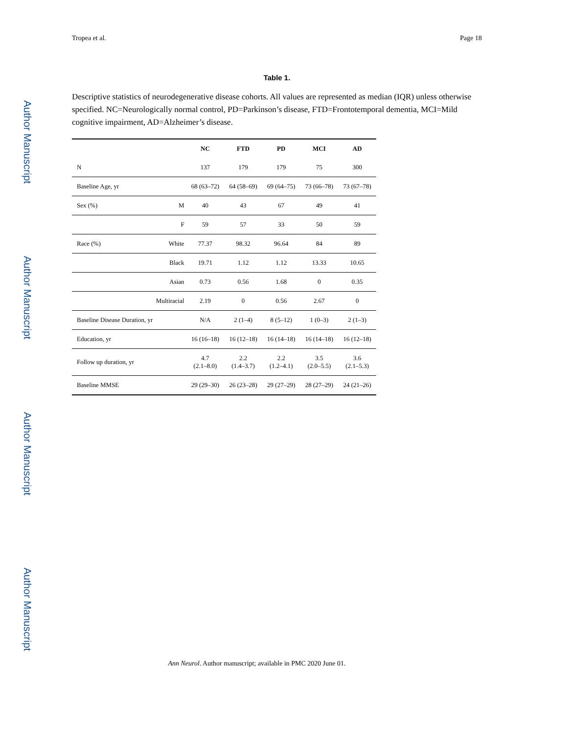Author Manuscript
Author Manuscript
Author Manuscript
Author Manuscript
Tropea et al. Page 18
Table 1.
Descriptive statistics of neurodegenerative disease cohorts. All values are represented as median (IQR) unless otherwise specified. NC=Neurologically normal control, PD=Parkinson’s disease, FTD=Frontotemporal dementia, MCI=Mild cognitive impairment, AD=Alzheimer’s disease.
| | | NC | FTD | PD | MCI | AD |
| --- | --- | --- | --- | --- | --- | --- |
| N | | 137 | 179 | 179 | 75 | 300 |
| Baseline Age, yr | | 68 (63–72) | 64 (58–69) | 69 (64–75) | 73 (66–78) | 73 (67–78) |
| Sex (%) | M | 40 | 43 | 67 | 49 | 41 |
| | F | 59 | 57 | 33 | 50 | 59 |
| Race (%) | White | 77.37 | 98.32 | 96.64 | 84 | 89 |
| | Black | 19.71 | 1.12 | 1.12 | 13.33 | 10.65 |
| | Asian | 0.73 | 0.56 | 1.68 | 0 | 0.35 |
| | Multiracial | 2.19 | 0 | 0.56 | 2.67 | 0 |
| Baseline Disease Duration, yr | | N/A | 2 (1–4) | 8 (5–12) | 1 (0–3) | 2 (1–3) |
| Education, yr | | 16 (16–18) | 16 (12–18) | 16 (14–18) | 16 (14–18) | 16 (12–18) |
| Follow up duration, yr | | 4.7 (2.1–8.0) | 2.2 (1.4–3.7) | 2.2 (1.2–4.1) | 3.5 (2.0–5.5) | 3.6 (2.1–5.3) |
| Baseline MMSE | | 29 (29–30) | 26 (23–28) | 29 (27–29) | 28 (27–29) | 24 (21–26) |
Ann Neurol. Author manuscript; available in PMC 2020 June 01.